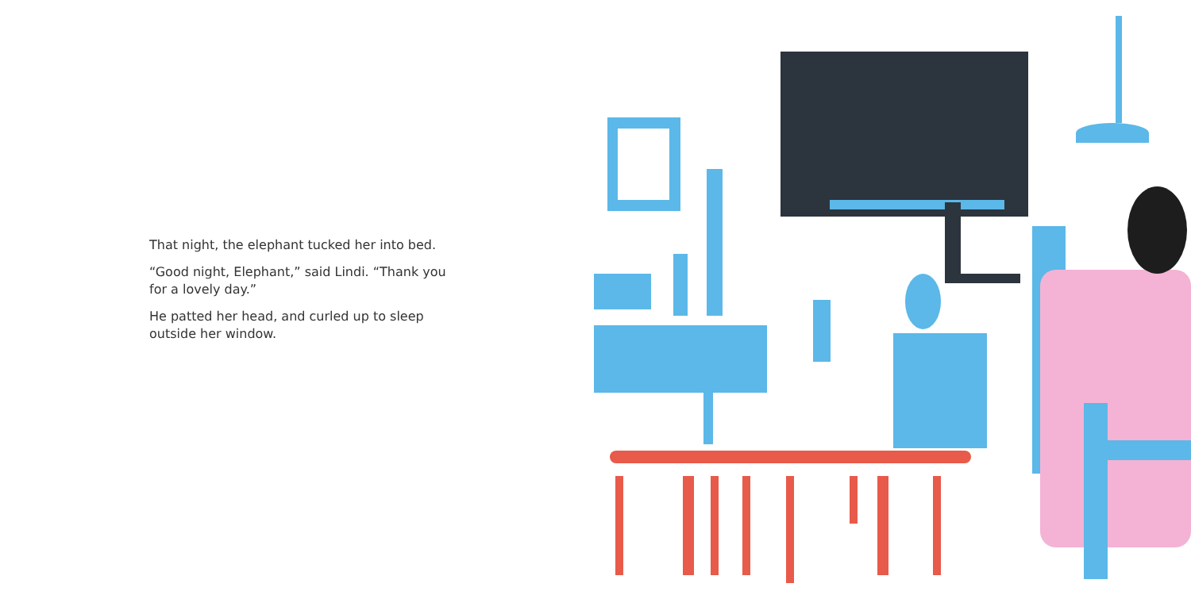That night, the elephant tucked her into bed.
“Good night, Elephant,” said Lindi. “Thank you for a lovely day.”
He patted her head, and curled up to sleep outside her window.